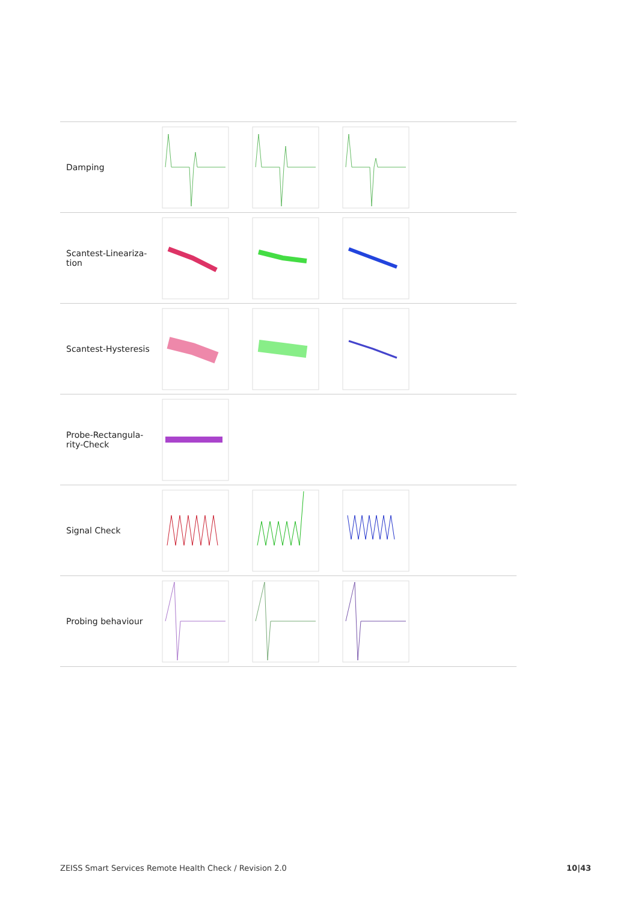| Damping | | | | |
| Scantest-Lineariza- tion | | | | |
| Scantest-Hysteresis | | | | |
| Probe-Rectangula- rity-Check | | | | |
| Signal Check | | | | |
| Probing behaviour | | | | |
ZEISS Smart Services Remote Health Check / Revision 2.0 10|43